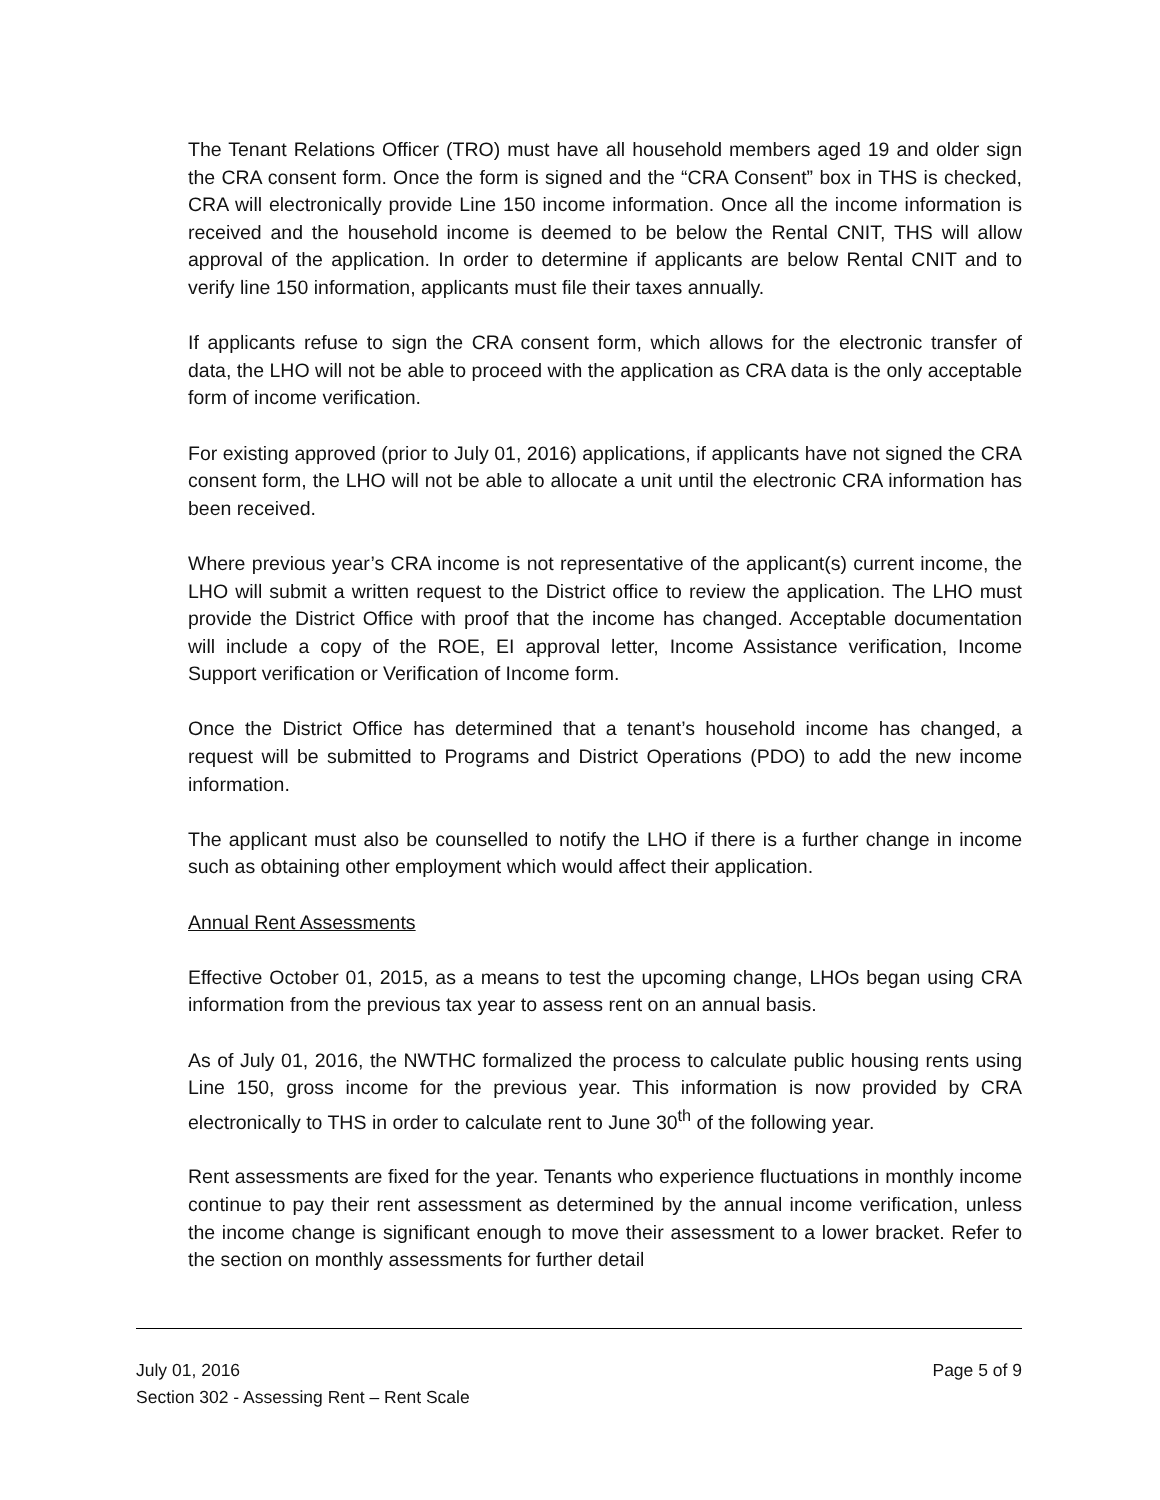The Tenant Relations Officer (TRO) must have all household members aged 19 and older sign the CRA consent form. Once the form is signed and the “CRA Consent” box in THS is checked, CRA will electronically provide Line 150 income information. Once all the income information is received and the household income is deemed to be below the Rental CNIT, THS will allow approval of the application. In order to determine if applicants are below Rental CNIT and to verify line 150 information, applicants must file their taxes annually.
If applicants refuse to sign the CRA consent form, which allows for the electronic transfer of data, the LHO will not be able to proceed with the application as CRA data is the only acceptable form of income verification.
For existing approved (prior to July 01, 2016) applications, if applicants have not signed the CRA consent form, the LHO will not be able to allocate a unit until the electronic CRA information has been received.
Where previous year’s CRA income is not representative of the applicant(s) current income, the LHO will submit a written request to the District office to review the application. The LHO must provide the District Office with proof that the income has changed. Acceptable documentation will include a copy of the ROE, EI approval letter, Income Assistance verification, Income Support verification or Verification of Income form.
Once the District Office has determined that a tenant’s household income has changed, a request will be submitted to Programs and District Operations (PDO) to add the new income information.
The applicant must also be counselled to notify the LHO if there is a further change in income such as obtaining other employment which would affect their application.
Annual Rent Assessments
Effective October 01, 2015, as a means to test the upcoming change, LHOs began using CRA information from the previous tax year to assess rent on an annual basis.
As of July 01, 2016, the NWTHC formalized the process to calculate public housing rents using Line 150, gross income for the previous year. This information is now provided by CRA electronically to THS in order to calculate rent to June 30<sup>th</sup> of the following year.
Rent assessments are fixed for the year. Tenants who experience fluctuations in monthly income continue to pay their rent assessment as determined by the annual income verification, unless the income change is significant enough to move their assessment to a lower bracket. Refer to the section on monthly assessments for further detail
July 01, 2016 Page 5 of 9
Section 302 - Assessing Rent – Rent Scale